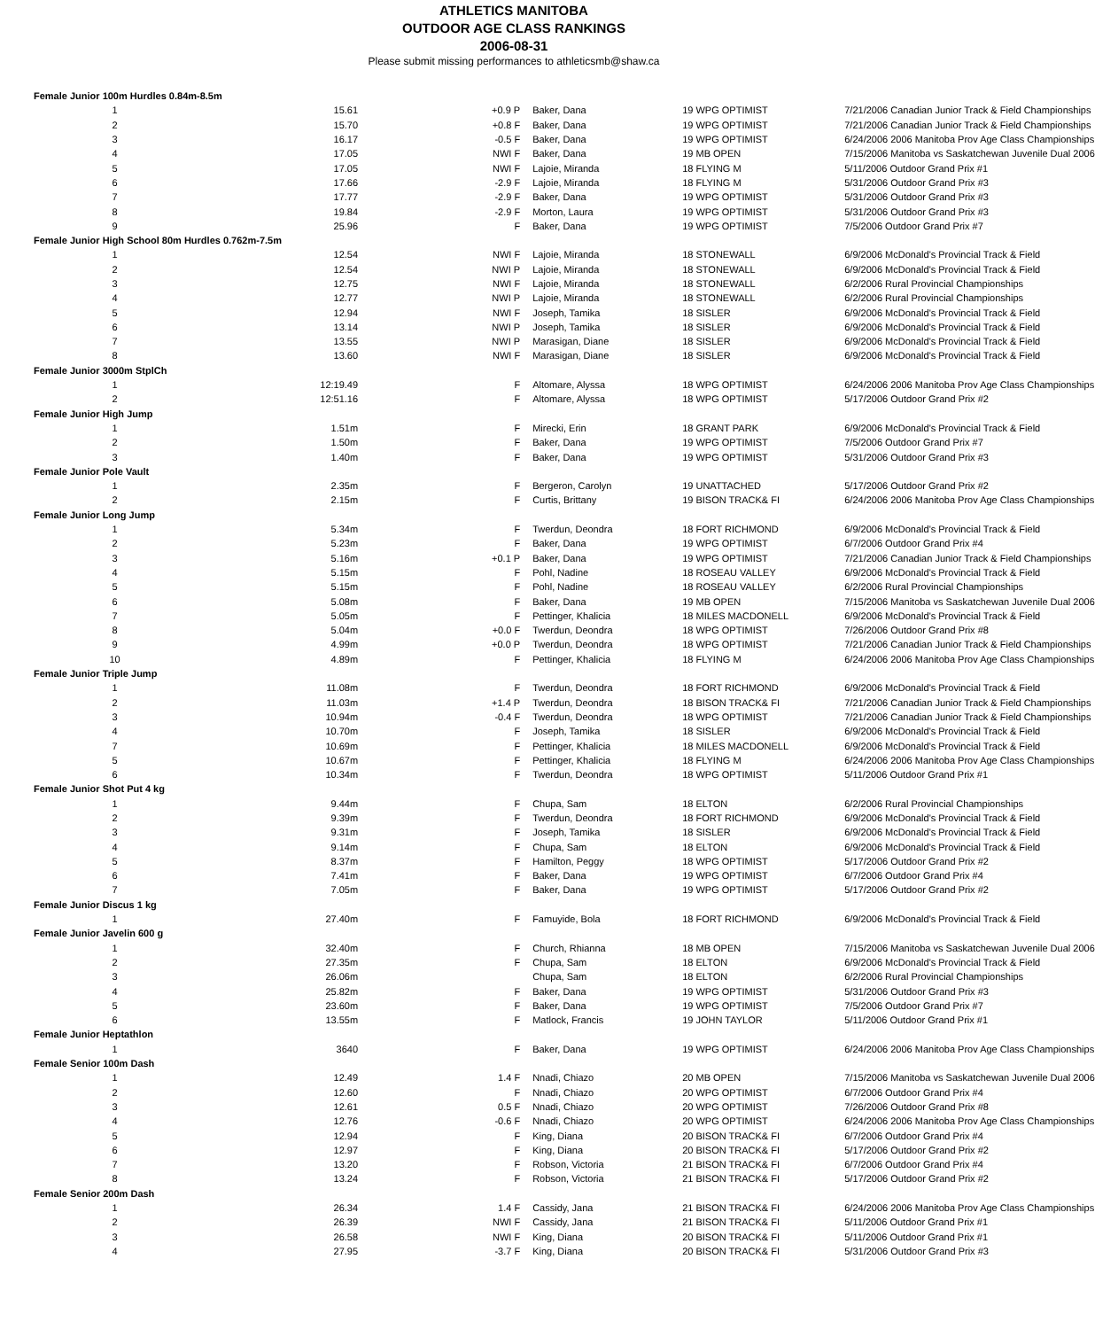ATHLETICS MANITOBA
OUTDOOR AGE CLASS RANKINGS
2006-08-31
Please submit missing performances to athleticsmb@shaw.ca
| Female Junior 100m Hurdles 0.84m-8.5m | | | | | |
| 1 | 15.61 | +0.9 P | Baker, Dana | 19 WPG OPTIMIST | 7/21/2006 Canadian Junior Track & Field Championships |
| 2 | 15.70 | +0.8 F | Baker, Dana | 19 WPG OPTIMIST | 7/21/2006 Canadian Junior Track & Field Championships |
| 3 | 16.17 | -0.5 F | Baker, Dana | 19 WPG OPTIMIST | 6/24/2006 2006 Manitoba Prov Age Class Championships |
| 4 | 17.05 | NWI F | Baker, Dana | 19 MB OPEN | 7/15/2006 Manitoba vs Saskatchewan Juvenile Dual 2006 |
| 5 | 17.05 | NWI F | Lajoie, Miranda | 18 FLYING M | 5/11/2006 Outdoor Grand Prix #1 |
| 6 | 17.66 | -2.9 F | Lajoie, Miranda | 18 FLYING M | 5/31/2006 Outdoor Grand Prix #3 |
| 7 | 17.77 | -2.9 F | Baker, Dana | 19 WPG OPTIMIST | 5/31/2006 Outdoor Grand Prix #3 |
| 8 | 19.84 | -2.9 F | Morton, Laura | 19 WPG OPTIMIST | 5/31/2006 Outdoor Grand Prix #3 |
| 9 | 25.96 | F | Baker, Dana | 19 WPG OPTIMIST | 7/5/2006 Outdoor Grand Prix #7 |
| Female Junior High School 80m Hurdles 0.762m-7.5m | | | | | |
| 1 | 12.54 | NWI F | Lajoie, Miranda | 18 STONEWALL | 6/9/2006 McDonald's Provincial Track & Field |
| 2 | 12.54 | NWI P | Lajoie, Miranda | 18 STONEWALL | 6/9/2006 McDonald's Provincial Track & Field |
| 3 | 12.75 | NWI F | Lajoie, Miranda | 18 STONEWALL | 6/2/2006 Rural Provincial Championships |
| 4 | 12.77 | NWI P | Lajoie, Miranda | 18 STONEWALL | 6/2/2006 Rural Provincial Championships |
| 5 | 12.94 | NWI F | Joseph, Tamika | 18 SISLER | 6/9/2006 McDonald's Provincial Track & Field |
| 6 | 13.14 | NWI P | Joseph, Tamika | 18 SISLER | 6/9/2006 McDonald's Provincial Track & Field |
| 7 | 13.55 | NWI P | Marasigan, Diane | 18 SISLER | 6/9/2006 McDonald's Provincial Track & Field |
| 8 | 13.60 | NWI F | Marasigan, Diane | 18 SISLER | 6/9/2006 McDonald's Provincial Track & Field |
| Female Junior 3000m StplCh | | | | | |
| 1 | 12:19.49 | F | Altomare, Alyssa | 18 WPG OPTIMIST | 6/24/2006 2006 Manitoba Prov Age Class Championships |
| 2 | 12:51.16 | F | Altomare, Alyssa | 18 WPG OPTIMIST | 5/17/2006 Outdoor Grand Prix #2 |
| Female Junior High Jump | | | | | |
| 1 | 1.51m | F | Mirecki, Erin | 18 GRANT PARK | 6/9/2006 McDonald's Provincial Track & Field |
| 2 | 1.50m | F | Baker, Dana | 19 WPG OPTIMIST | 7/5/2006 Outdoor Grand Prix #7 |
| 3 | 1.40m | F | Baker, Dana | 19 WPG OPTIMIST | 5/31/2006 Outdoor Grand Prix #3 |
| Female Junior Pole Vault | | | | | |
| 1 | 2.35m | F | Bergeron, Carolyn | 19 UNATTACHED | 5/17/2006 Outdoor Grand Prix #2 |
| 2 | 2.15m | F | Curtis, Brittany | 19 BISON TRACK& FI | 6/24/2006 2006 Manitoba Prov Age Class Championships |
| Female Junior Long Jump | | | | | |
| 1 | 5.34m | F | Twerdun, Deondra | 18 FORT RICHMOND | 6/9/2006 McDonald's Provincial Track & Field |
| 2 | 5.23m | F | Baker, Dana | 19 WPG OPTIMIST | 6/7/2006 Outdoor Grand Prix #4 |
| 3 | 5.16m | +0.1 P | Baker, Dana | 19 WPG OPTIMIST | 7/21/2006 Canadian Junior Track & Field Championships |
| 4 | 5.15m | F | Pohl, Nadine | 18 ROSEAU VALLEY | 6/9/2006 McDonald's Provincial Track & Field |
| 5 | 5.15m | F | Pohl, Nadine | 18 ROSEAU VALLEY | 6/2/2006 Rural Provincial Championships |
| 6 | 5.08m | F | Baker, Dana | 19 MB OPEN | 7/15/2006 Manitoba vs Saskatchewan Juvenile Dual 2006 |
| 7 | 5.05m | F | Pettinger, Khalicia | 18 MILES MACDONELL | 6/9/2006 McDonald's Provincial Track & Field |
| 8 | 5.04m | +0.0 F | Twerdun, Deondra | 18 WPG OPTIMIST | 7/26/2006 Outdoor Grand Prix #8 |
| 9 | 4.99m | +0.0 P | Twerdun, Deondra | 18 WPG OPTIMIST | 7/21/2006 Canadian Junior Track & Field Championships |
| 10 | 4.89m | F | Pettinger, Khalicia | 18 FLYING M | 6/24/2006 2006 Manitoba Prov Age Class Championships |
| Female Junior Triple Jump | | | | | |
| 1 | 11.08m | F | Twerdun, Deondra | 18 FORT RICHMOND | 6/9/2006 McDonald's Provincial Track & Field |
| 2 | 11.03m | +1.4 P | Twerdun, Deondra | 18 BISON TRACK& FI | 7/21/2006 Canadian Junior Track & Field Championships |
| 3 | 10.94m | -0.4 F | Twerdun, Deondra | 18 WPG OPTIMIST | 7/21/2006 Canadian Junior Track & Field Championships |
| 4 | 10.70m | F | Joseph, Tamika | 18 SISLER | 6/9/2006 McDonald's Provincial Track & Field |
| 7 | 10.69m | F | Pettinger, Khalicia | 18 MILES MACDONELL | 6/9/2006 McDonald's Provincial Track & Field |
| 5 | 10.67m | F | Pettinger, Khalicia | 18 FLYING M | 6/24/2006 2006 Manitoba Prov Age Class Championships |
| 6 | 10.34m | F | Twerdun, Deondra | 18 WPG OPTIMIST | 5/11/2006 Outdoor Grand Prix #1 |
| Female Junior Shot Put 4 kg | | | | | |
| 1 | 9.44m | F | Chupa, Sam | 18 ELTON | 6/2/2006 Rural Provincial Championships |
| 2 | 9.39m | F | Twerdun, Deondra | 18 FORT RICHMOND | 6/9/2006 McDonald's Provincial Track & Field |
| 3 | 9.31m | F | Joseph, Tamika | 18 SISLER | 6/9/2006 McDonald's Provincial Track & Field |
| 4 | 9.14m | F | Chupa, Sam | 18 ELTON | 6/9/2006 McDonald's Provincial Track & Field |
| 5 | 8.37m | F | Hamilton, Peggy | 18 WPG OPTIMIST | 5/17/2006 Outdoor Grand Prix #2 |
| 6 | 7.41m | F | Baker, Dana | 19 WPG OPTIMIST | 6/7/2006 Outdoor Grand Prix #4 |
| 7 | 7.05m | F | Baker, Dana | 19 WPG OPTIMIST | 5/17/2006 Outdoor Grand Prix #2 |
| Female Junior Discus 1 kg | | | | | |
| 1 | 27.40m | F | Famuyide, Bola | 18 FORT RICHMOND | 6/9/2006 McDonald's Provincial Track & Field |
| Female Junior Javelin 600 g | | | | | |
| 1 | 32.40m | F | Church, Rhianna | 18 MB OPEN | 7/15/2006 Manitoba vs Saskatchewan Juvenile Dual 2006 |
| 2 | 27.35m | F | Chupa, Sam | 18 ELTON | 6/9/2006 McDonald's Provincial Track & Field |
| 3 | 26.06m | | Chupa, Sam | 18 ELTON | 6/2/2006 Rural Provincial Championships |
| 4 | 25.82m | F | Baker, Dana | 19 WPG OPTIMIST | 5/31/2006 Outdoor Grand Prix #3 |
| 5 | 23.60m | F | Baker, Dana | 19 WPG OPTIMIST | 7/5/2006 Outdoor Grand Prix #7 |
| 6 | 13.55m | F | Matlock, Francis | 19 JOHN TAYLOR | 5/11/2006 Outdoor Grand Prix #1 |
| Female Junior Heptathlon | | | | | |
| 1 | 3640 | F | Baker, Dana | 19 WPG OPTIMIST | 6/24/2006 2006 Manitoba Prov Age Class Championships |
| Female Senior 100m Dash | | | | | |
| 1 | 12.49 | 1.4 F | Nnadi, Chiazo | 20 MB OPEN | 7/15/2006 Manitoba vs Saskatchewan Juvenile Dual 2006 |
| 2 | 12.60 | F | Nnadi, Chiazo | 20 WPG OPTIMIST | 6/7/2006 Outdoor Grand Prix #4 |
| 3 | 12.61 | 0.5 F | Nnadi, Chiazo | 20 WPG OPTIMIST | 7/26/2006 Outdoor Grand Prix #8 |
| 4 | 12.76 | -0.6 F | Nnadi, Chiazo | 20 WPG OPTIMIST | 6/24/2006 2006 Manitoba Prov Age Class Championships |
| 5 | 12.94 | F | King, Diana | 20 BISON TRACK& FI | 6/7/2006 Outdoor Grand Prix #4 |
| 6 | 12.97 | F | King, Diana | 20 BISON TRACK& FI | 5/17/2006 Outdoor Grand Prix #2 |
| 7 | 13.20 | F | Robson, Victoria | 21 BISON TRACK& FI | 6/7/2006 Outdoor Grand Prix #4 |
| 8 | 13.24 | F | Robson, Victoria | 21 BISON TRACK& FI | 5/17/2006 Outdoor Grand Prix #2 |
| Female Senior 200m Dash | | | | | |
| 1 | 26.34 | 1.4 F | Cassidy, Jana | 21 BISON TRACK& FI | 6/24/2006 2006 Manitoba Prov Age Class Championships |
| 2 | 26.39 | NWI F | Cassidy, Jana | 21 BISON TRACK& FI | 5/11/2006 Outdoor Grand Prix #1 |
| 3 | 26.58 | NWI F | King, Diana | 20 BISON TRACK& FI | 5/11/2006 Outdoor Grand Prix #1 |
| 4 | 27.95 | -3.7 F | King, Diana | 20 BISON TRACK& FI | 5/31/2006 Outdoor Grand Prix #3 |